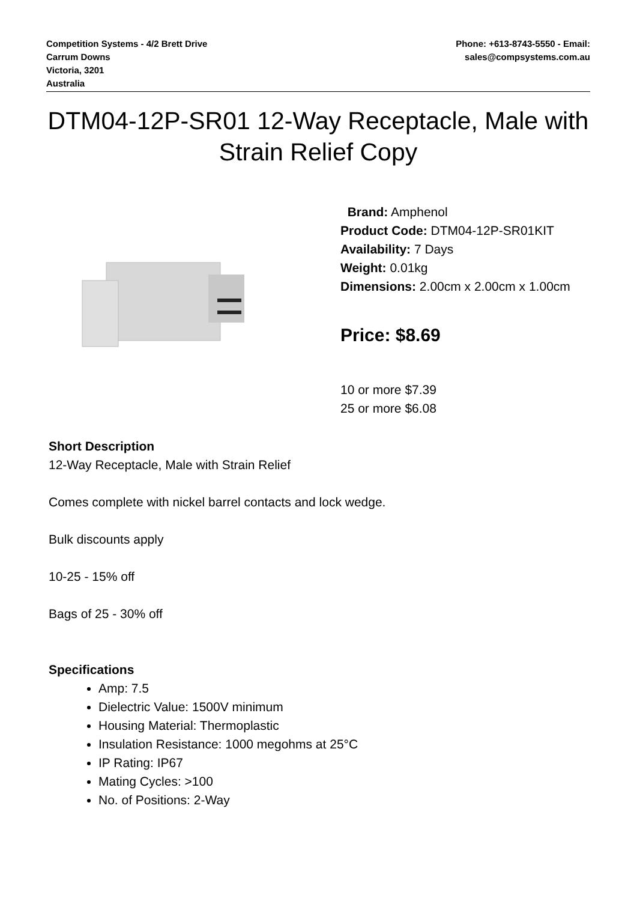Competition Systems - 4/2 Brett Drive
Carrum Downs
Victoria, 3201
Australia
Phone: +613-8743-5550 - Email:
sales@compsystems.com.au
DTM04-12P-SR01 12-Way Receptacle, Male with Strain Relief Copy
Brand: Amphenol
Product Code: DTM04-12P-SR01KIT
Availability: 7 Days
Weight: 0.01kg
Dimensions: 2.00cm x 2.00cm x 1.00cm
Price: $8.69
10 or more $7.39
25 or more $6.08
Short Description
12-Way Receptacle, Male with Strain Relief
Comes complete with nickel barrel contacts and lock wedge.
Bulk discounts apply
10-25 - 15% off
Bags of 25 - 30% off
Specifications
Amp: 7.5
Dielectric Value: 1500V minimum
Housing Material: Thermoplastic
Insulation Resistance: 1000 megohms at 25°C
IP Rating: IP67
Mating Cycles: >100
No. of Positions: 2-Way